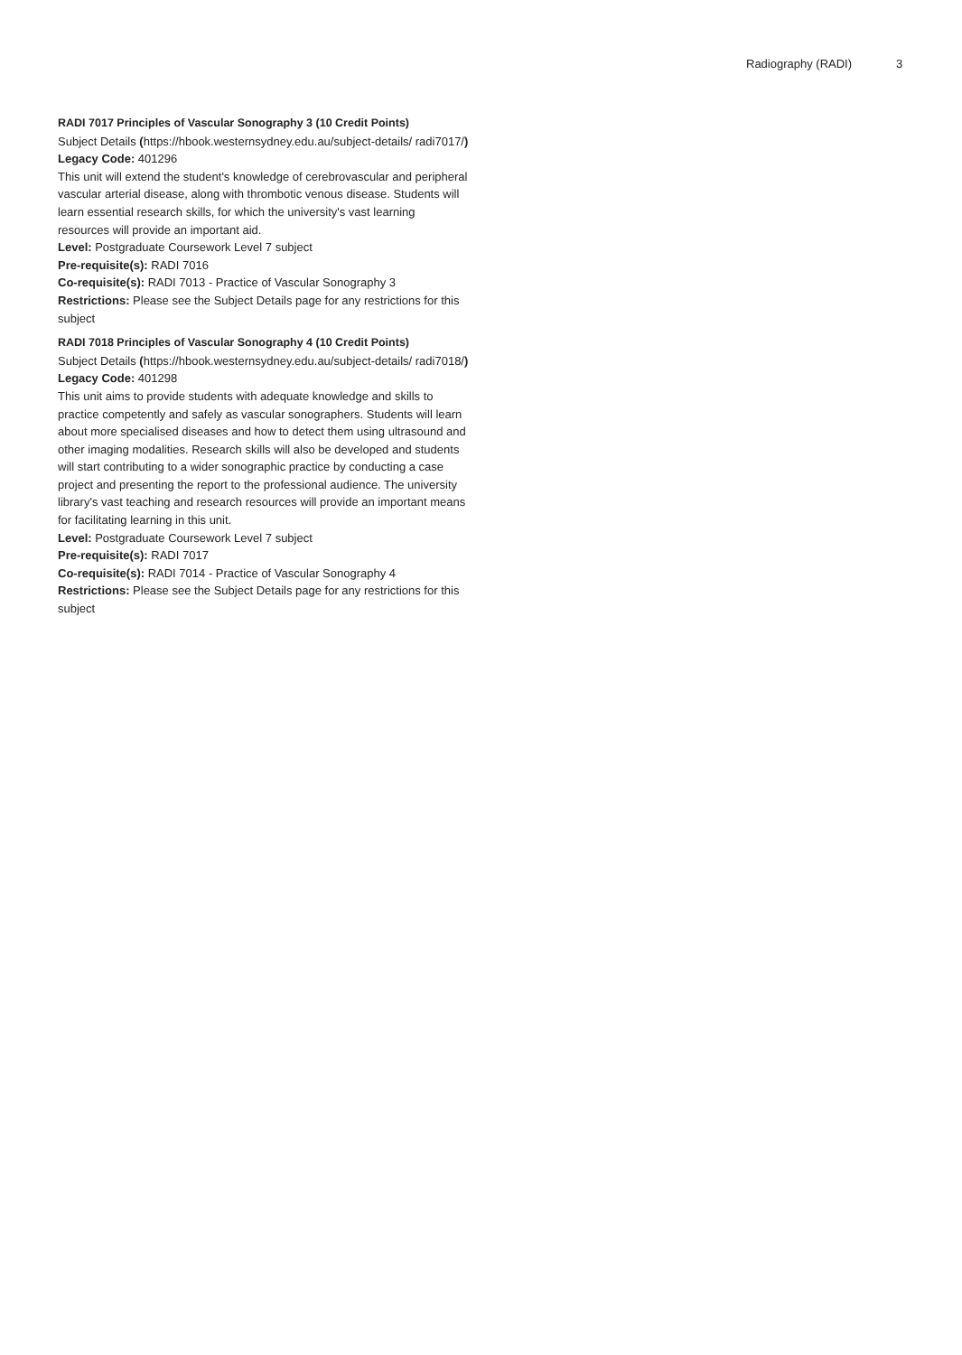Radiography (RADI) 3
RADI 7017 Principles of Vascular Sonography 3 (10 Credit Points)
Subject Details (https://hbook.westernsydney.edu.au/subject-details/ radi7017/) Legacy Code: 401296
This unit will extend the student's knowledge of cerebrovascular and peripheral vascular arterial disease, along with thrombotic venous disease. Students will learn essential research skills, for which the university's vast learning resources will provide an important aid.
Level: Postgraduate Coursework Level 7 subject
Pre-requisite(s): RADI 7016
Co-requisite(s): RADI 7013 - Practice of Vascular Sonography 3
Restrictions: Please see the Subject Details page for any restrictions for this subject
RADI 7018 Principles of Vascular Sonography 4 (10 Credit Points)
Subject Details (https://hbook.westernsydney.edu.au/subject-details/ radi7018/) Legacy Code: 401298
This unit aims to provide students with adequate knowledge and skills to practice competently and safely as vascular sonographers. Students will learn about more specialised diseases and how to detect them using ultrasound and other imaging modalities. Research skills will also be developed and students will start contributing to a wider sonographic practice by conducting a case project and presenting the report to the professional audience. The university library's vast teaching and research resources will provide an important means for facilitating learning in this unit.
Level: Postgraduate Coursework Level 7 subject
Pre-requisite(s): RADI 7017
Co-requisite(s): RADI 7014 - Practice of Vascular Sonography 4
Restrictions: Please see the Subject Details page for any restrictions for this subject